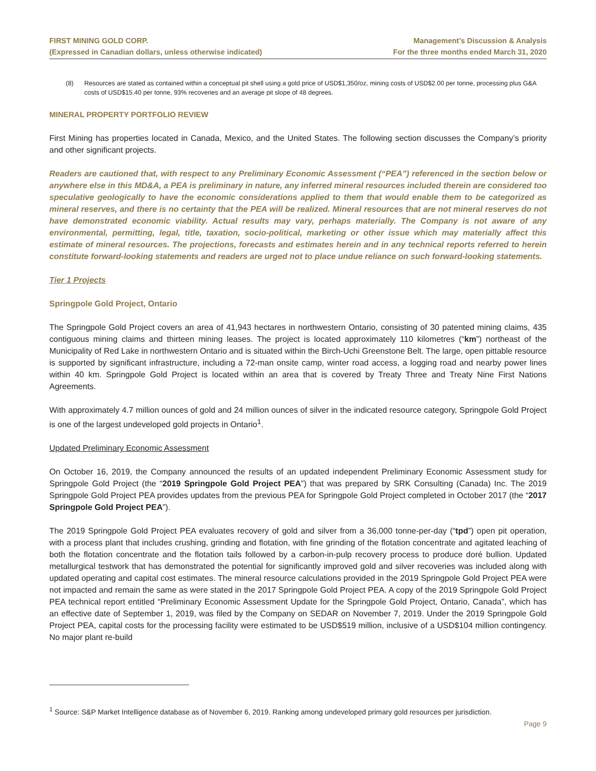FIRST MINING GOLD CORP.
(Expressed in Canadian dollars, unless otherwise indicated)
Management’s Discussion & Analysis
For the three months ended March 31, 2020
(8) Resources are stated as contained within a conceptual pit shell using a gold price of USD$1,350/oz, mining costs of USD$2.00 per tonne, processing plus G&A costs of USD$15.40 per tonne, 93% recoveries and an average pit slope of 48 degrees.
MINERAL PROPERTY PORTFOLIO REVIEW
First Mining has properties located in Canada, Mexico, and the United States. The following section discusses the Company’s priority and other significant projects.
Readers are cautioned that, with respect to any Preliminary Economic Assessment (“PEA”) referenced in the section below or anywhere else in this MD&A, a PEA is preliminary in nature, any inferred mineral resources included therein are considered too speculative geologically to have the economic considerations applied to them that would enable them to be categorized as mineral reserves, and there is no certainty that the PEA will be realized. Mineral resources that are not mineral reserves do not have demonstrated economic viability. Actual results may vary, perhaps materially. The Company is not aware of any environmental, permitting, legal, title, taxation, socio-political, marketing or other issue which may materially affect this estimate of mineral resources. The projections, forecasts and estimates herein and in any technical reports referred to herein constitute forward-looking statements and readers are urged not to place undue reliance on such forward-looking statements.
Tier 1 Projects
Springpole Gold Project, Ontario
The Springpole Gold Project covers an area of 41,943 hectares in northwestern Ontario, consisting of 30 patented mining claims, 435 contiguous mining claims and thirteen mining leases. The project is located approximately 110 kilometres (“km”) northeast of the Municipality of Red Lake in northwestern Ontario and is situated within the Birch-Uchi Greenstone Belt. The large, open pittable resource is supported by significant infrastructure, including a 72-man onsite camp, winter road access, a logging road and nearby power lines within 40 km. Springpole Gold Project is located within an area that is covered by Treaty Three and Treaty Nine First Nations Agreements.
With approximately 4.7 million ounces of gold and 24 million ounces of silver in the indicated resource category, Springpole Gold Project is one of the largest undeveloped gold projects in Ontario<sup>1</sup>.
Updated Preliminary Economic Assessment
On October 16, 2019, the Company announced the results of an updated independent Preliminary Economic Assessment study for Springpole Gold Project (the “2019 Springpole Gold Project PEA”) that was prepared by SRK Consulting (Canada) Inc. The 2019 Springpole Gold Project PEA provides updates from the previous PEA for Springpole Gold Project completed in October 2017 (the “2017 Springpole Gold Project PEA”).
The 2019 Springpole Gold Project PEA evaluates recovery of gold and silver from a 36,000 tonne-per-day (“tpd”) open pit operation, with a process plant that includes crushing, grinding and flotation, with fine grinding of the flotation concentrate and agitated leaching of both the flotation concentrate and the flotation tails followed by a carbon-in-pulp recovery process to produce doré bullion. Updated metallurgical testwork that has demonstrated the potential for significantly improved gold and silver recoveries was included along with updated operating and capital cost estimates. The mineral resource calculations provided in the 2019 Springpole Gold Project PEA were not impacted and remain the same as were stated in the 2017 Springpole Gold Project PEA. A copy of the 2019 Springpole Gold Project PEA technical report entitled “Preliminary Economic Assessment Update for the Springpole Gold Project, Ontario, Canada”, which has an effective date of September 1, 2019, was filed by the Company on SEDAR on November 7, 2019. Under the 2019 Springpole Gold Project PEA, capital costs for the processing facility were estimated to be USD$519 million, inclusive of a USD$104 million contingency. No major plant re-build
<sup>1</sup> Source: S&P Market Intelligence database as of November 6, 2019. Ranking among undeveloped primary gold resources per jurisdiction.
Page 9